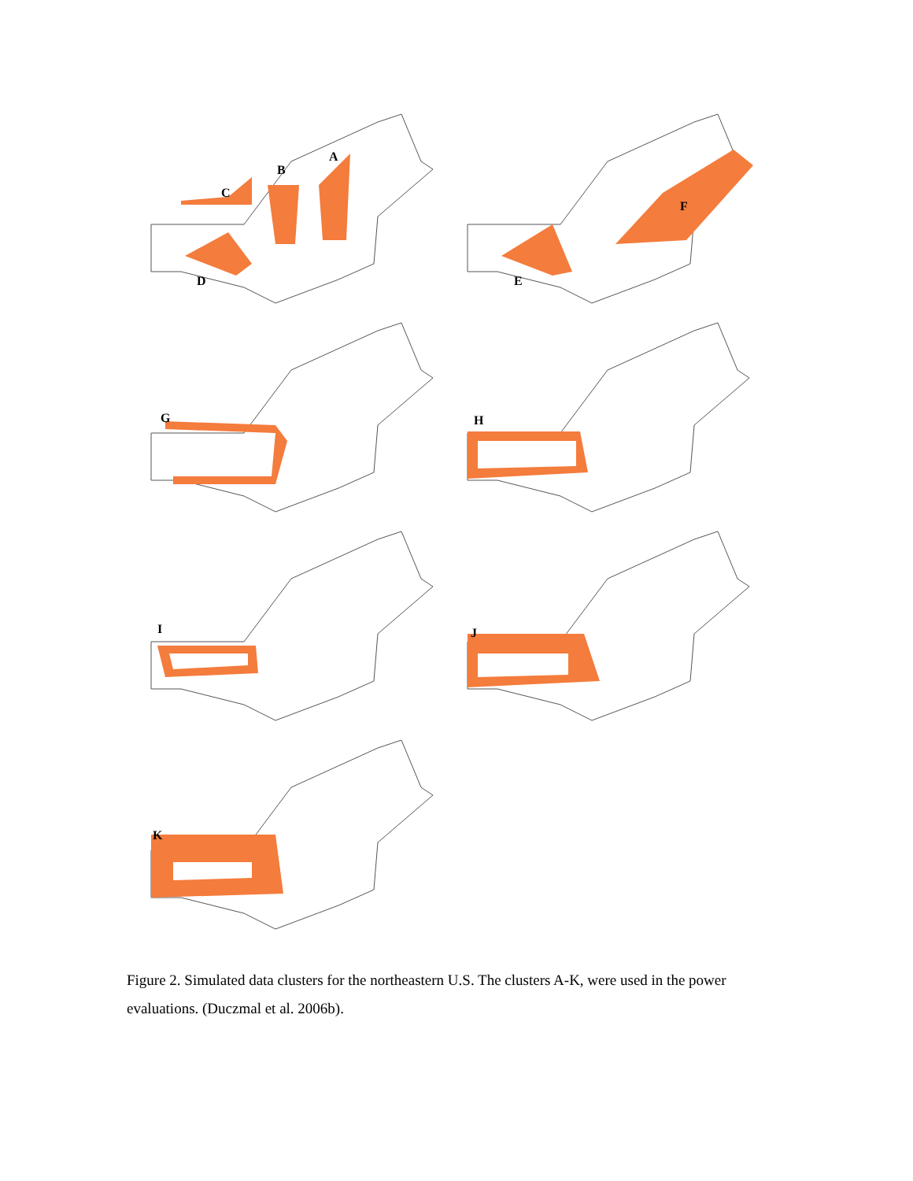A
B
C
D
F
E
G H
I J
K
Figure 2. Simulated data clusters for the northeastern U.S. The clusters A-K, were used in the power evaluations. (Duczmal et al. 2006b).